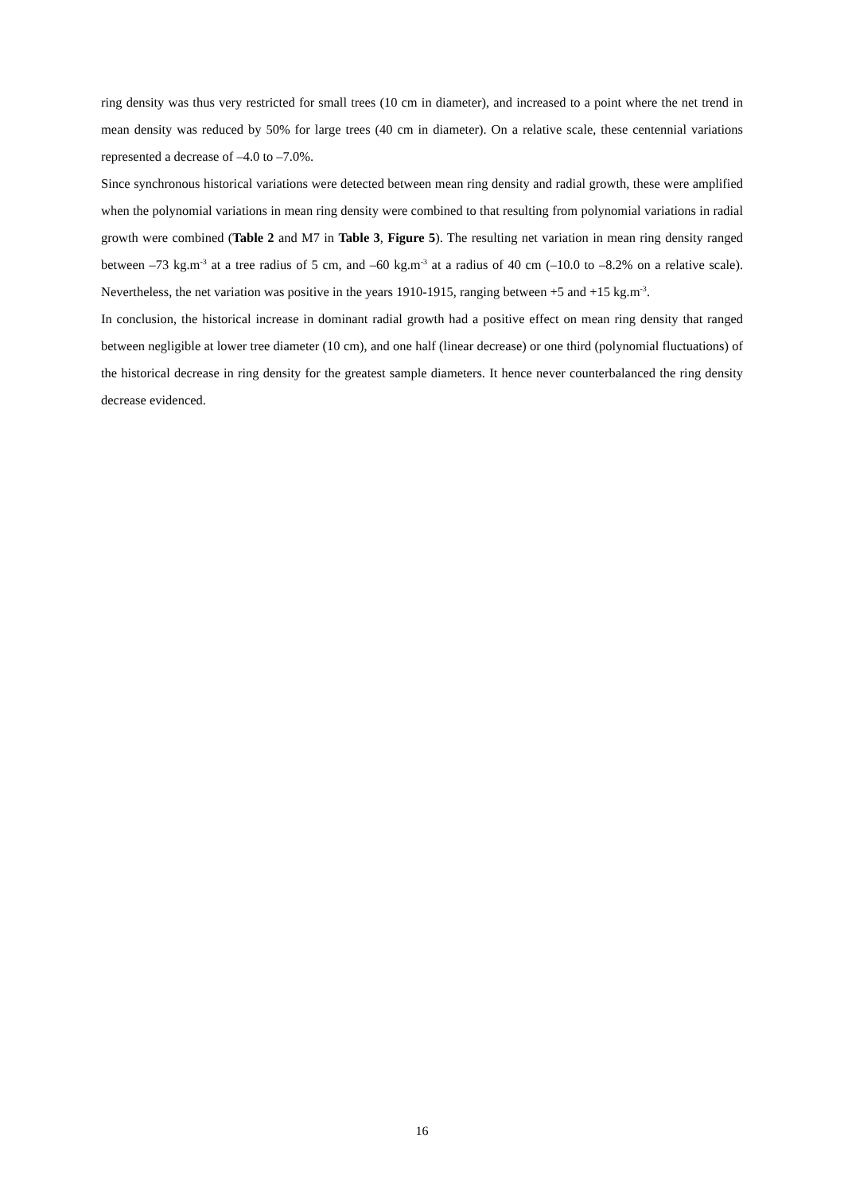ring density was thus very restricted for small trees (10 cm in diameter), and increased to a point where the net trend in mean density was reduced by 50% for large trees (40 cm in diameter). On a relative scale, these centennial variations represented a decrease of –4.0 to –7.0%.
Since synchronous historical variations were detected between mean ring density and radial growth, these were amplified when the polynomial variations in mean ring density were combined to that resulting from polynomial variations in radial growth were combined (Table 2 and M7 in Table 3, Figure 5). The resulting net variation in mean ring density ranged between –73 kg.m<sup>-3</sup> at a tree radius of 5 cm, and –60 kg.m<sup>-3</sup> at a radius of 40 cm (–10.0 to –8.2% on a relative scale). Nevertheless, the net variation was positive in the years 1910-1915, ranging between +5 and +15 kg.m<sup>-3</sup>.
In conclusion, the historical increase in dominant radial growth had a positive effect on mean ring density that ranged between negligible at lower tree diameter (10 cm), and one half (linear decrease) or one third (polynomial fluctuations) of the historical decrease in ring density for the greatest sample diameters. It hence never counterbalanced the ring density decrease evidenced.
16